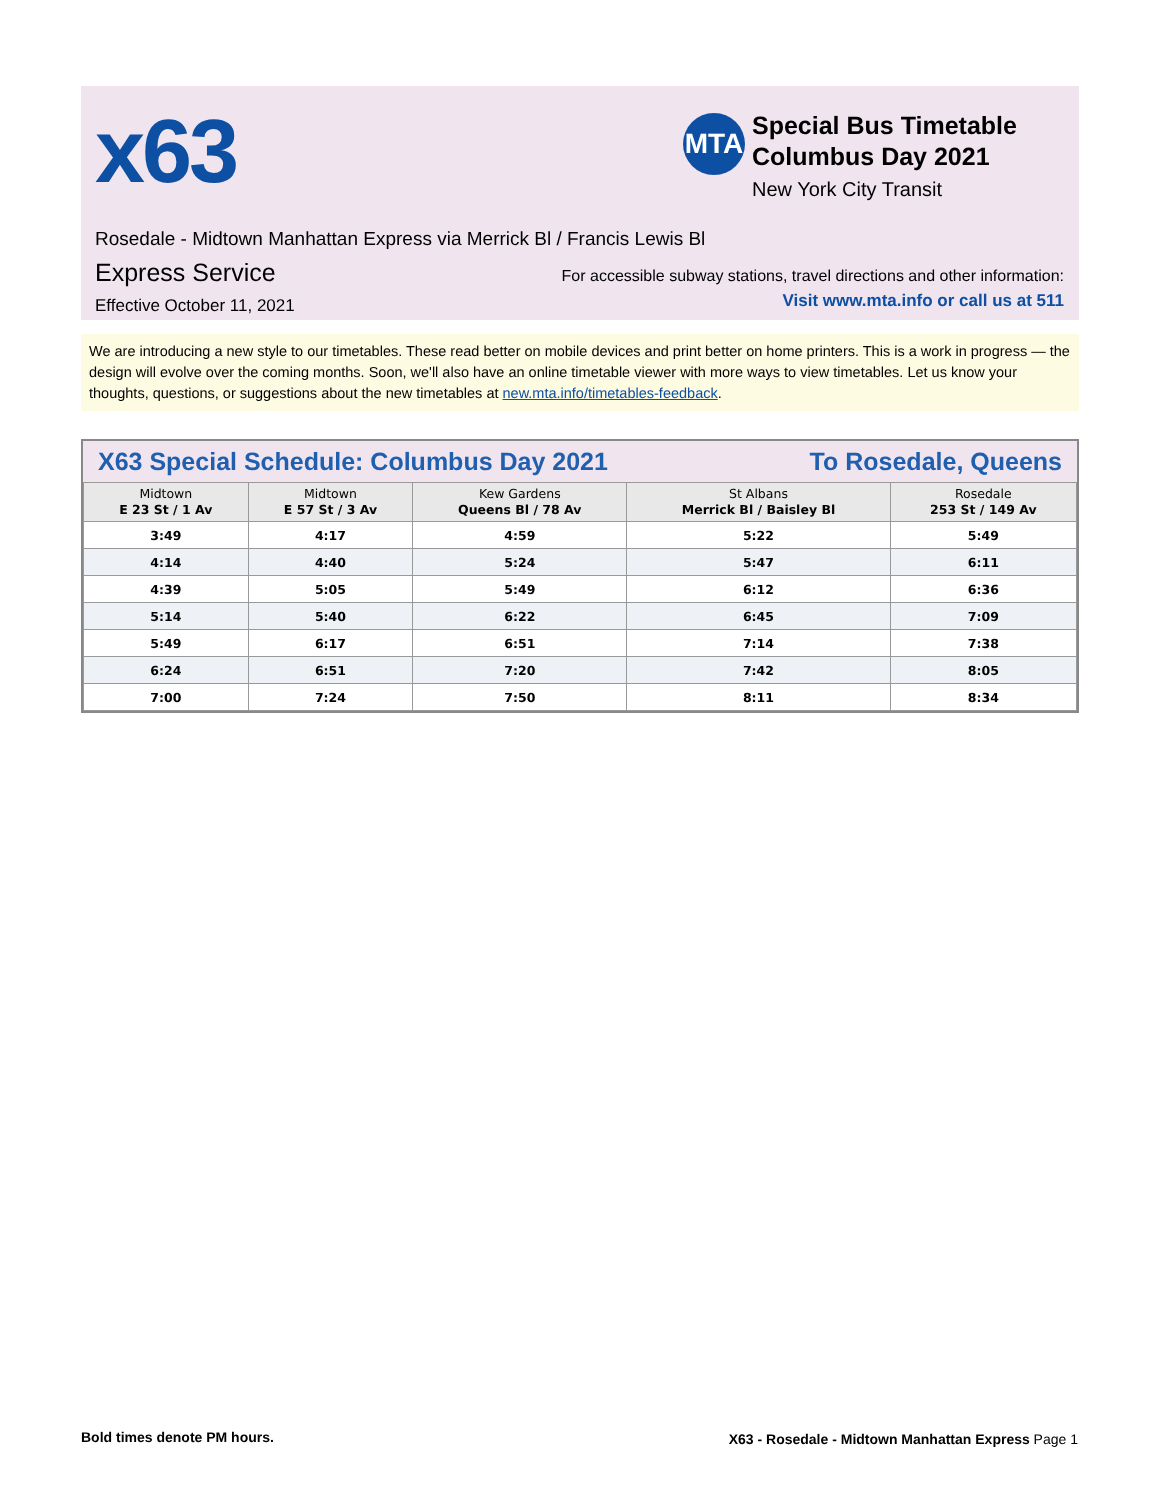x63 MTA
Special Bus Timetable
Columbus Day 2021
New York City Transit
Rosedale - Midtown Manhattan Express via Merrick Bl / Francis Lewis Bl
Express Service
Effective October 11, 2021
For accessible subway stations, travel directions and other information:
Visit www.mta.info or call us at 511
We are introducing a new style to our timetables. These read better on mobile devices and print better on home printers. This is a work in progress — the design will evolve over the coming months. Soon, we'll also have an online timetable viewer with more ways to view timetables. Let us know your thoughts, questions, or suggestions about the new timetables at new.mta.info/timetables-feedback.
X63 Special Schedule: Columbus Day 2021 To Rosedale, Queens
| Midtown E 23 St / 1 Av | Midtown E 57 St / 3 Av | Kew Gardens Queens Bl / 78 Av | St Albans Merrick Bl / Baisley Bl | Rosedale 253 St / 149 Av |
| --- | --- | --- | --- | --- |
| 3:49 | 4:17 | 4:59 | 5:22 | 5:49 |
| 4:14 | 4:40 | 5:24 | 5:47 | 6:11 |
| 4:39 | 5:05 | 5:49 | 6:12 | 6:36 |
| 5:14 | 5:40 | 6:22 | 6:45 | 7:09 |
| 5:49 | 6:17 | 6:51 | 7:14 | 7:38 |
| 6:24 | 6:51 | 7:20 | 7:42 | 8:05 |
| 7:00 | 7:24 | 7:50 | 8:11 | 8:34 |
Bold times denote PM hours.
X63 - Rosedale - Midtown Manhattan Express Page 1